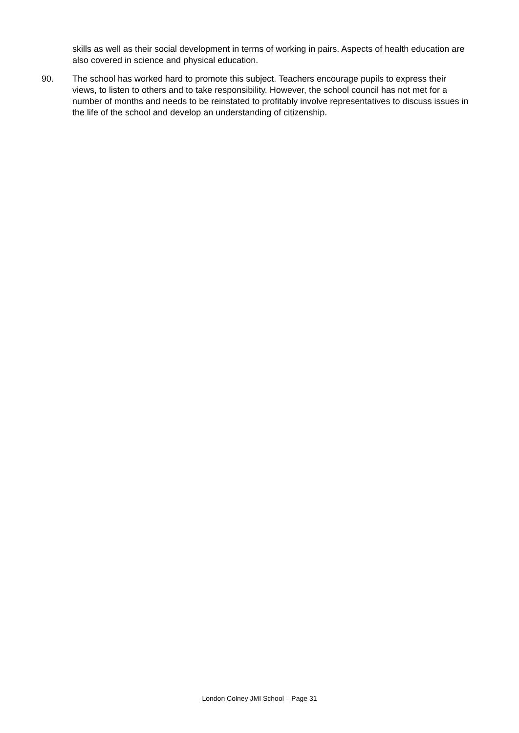skills as well as their social development in terms of working in pairs. Aspects of health education are also covered in science and physical education.
90. The school has worked hard to promote this subject. Teachers encourage pupils to express their views, to listen to others and to take responsibility. However, the school council has not met for a number of months and needs to be reinstated to profitably involve representatives to discuss issues in the life of the school and develop an understanding of citizenship.
London Colney JMI School – Page 31